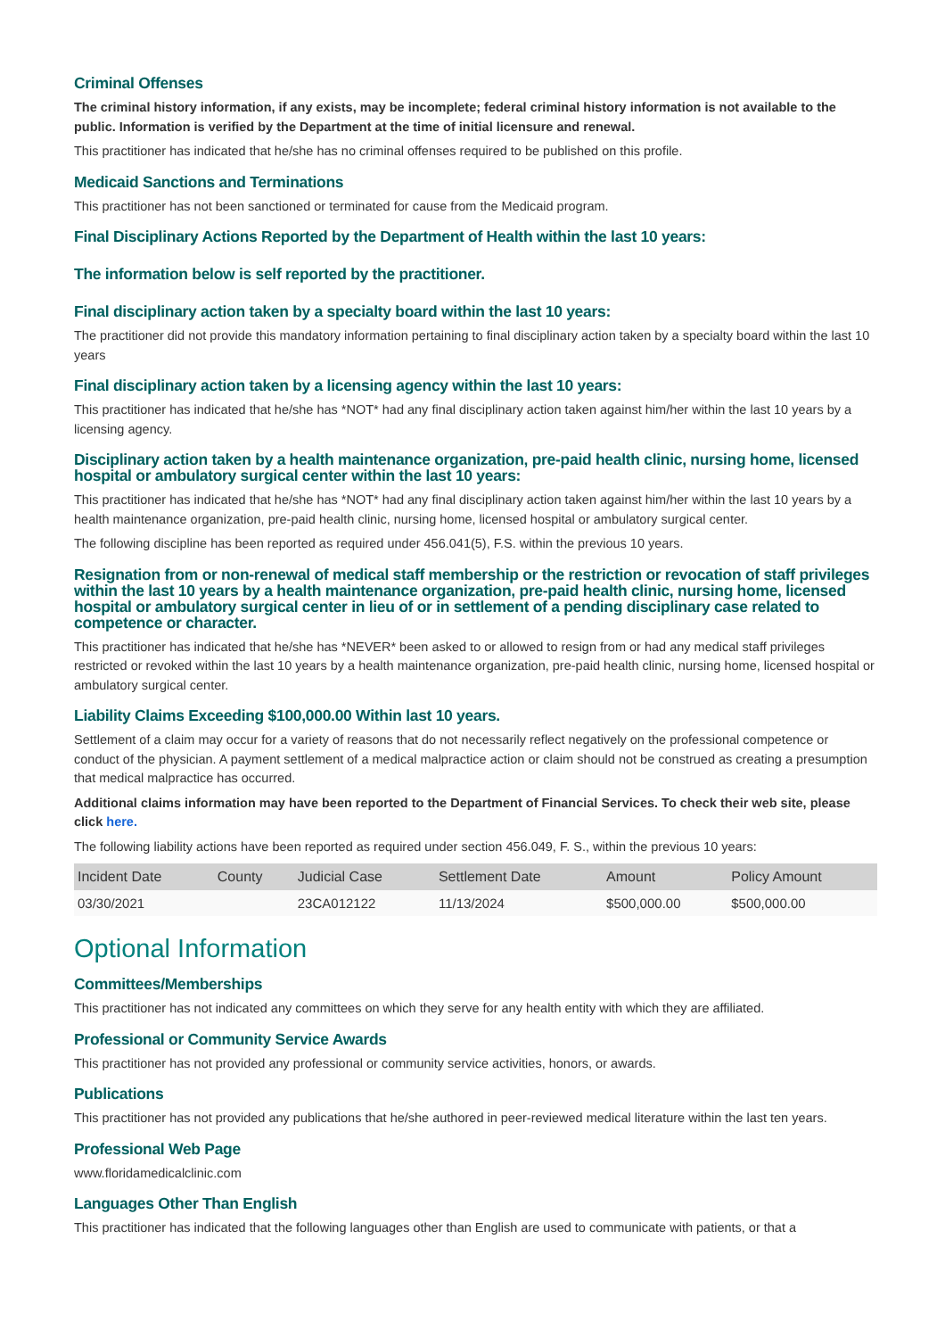Criminal Offenses
The criminal history information, if any exists, may be incomplete; federal criminal history information is not available to the public. Information is verified by the Department at the time of initial licensure and renewal.
This practitioner has indicated that he/she has no criminal offenses required to be published on this profile.
Medicaid Sanctions and Terminations
This practitioner has not been sanctioned or terminated for cause from the Medicaid program.
Final Disciplinary Actions Reported by the Department of Health within the last 10 years:
The information below is self reported by the practitioner.
Final disciplinary action taken by a specialty board within the last 10 years:
The practitioner did not provide this mandatory information pertaining to final disciplinary action taken by a specialty board within the last 10 years
Final disciplinary action taken by a licensing agency within the last 10 years:
This practitioner has indicated that he/she has *NOT* had any final disciplinary action taken against him/her within the last 10 years by a licensing agency.
Disciplinary action taken by a health maintenance organization, pre-paid health clinic, nursing home, licensed hospital or ambulatory surgical center within the last 10 years:
This practitioner has indicated that he/she has *NOT* had any final disciplinary action taken against him/her within the last 10 years by a health maintenance organization, pre-paid health clinic, nursing home, licensed hospital or ambulatory surgical center.
The following discipline has been reported as required under 456.041(5), F.S. within the previous 10 years.
Resignation from or non-renewal of medical staff membership or the restriction or revocation of staff privileges within the last 10 years by a health maintenance organization, pre-paid health clinic, nursing home, licensed hospital or ambulatory surgical center in lieu of or in settlement of a pending disciplinary case related to competence or character.
This practitioner has indicated that he/she has *NEVER* been asked to or allowed to resign from or had any medical staff privileges restricted or revoked within the last 10 years by a health maintenance organization, pre-paid health clinic, nursing home, licensed hospital or ambulatory surgical center.
Liability Claims Exceeding $100,000.00 Within last 10 years.
Settlement of a claim may occur for a variety of reasons that do not necessarily reflect negatively on the professional competence or conduct of the physician. A payment settlement of a medical malpractice action or claim should not be construed as creating a presumption that medical malpractice has occurred.
Additional claims information may have been reported to the Department of Financial Services. To check their web site, please click here.
The following liability actions have been reported as required under section 456.049, F. S., within the previous 10 years:
| Incident Date | County | Judicial Case | Settlement Date | Amount | Policy Amount |
| --- | --- | --- | --- | --- | --- |
| 03/30/2021 | | 23CA012122 | 11/13/2024 | $500,000.00 | $500,000.00 |
Optional Information
Committees/Memberships
This practitioner has not indicated any committees on which they serve for any health entity with which they are affiliated.
Professional or Community Service Awards
This practitioner has not provided any professional or community service activities, honors, or awards.
Publications
This practitioner has not provided any publications that he/she authored in peer-reviewed medical literature within the last ten years.
Professional Web Page
www.floridamedicalclinic.com
Languages Other Than English
This practitioner has indicated that the following languages other than English are used to communicate with patients, or that a